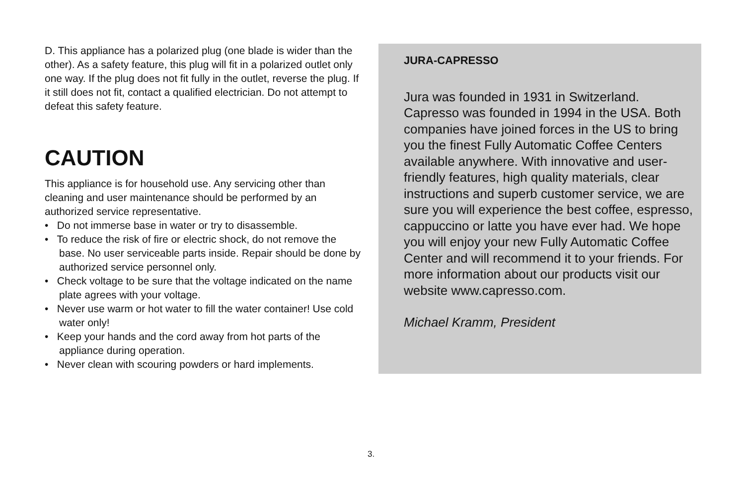D. This appliance has a polarized plug (one blade is wider than the other). As a safety feature, this plug will fit in a polarized outlet only one way. If the plug does not fit fully in the outlet, reverse the plug. If it still does not fit, contact a qualified electrician. Do not attempt to defeat this safety feature.
CAUTION
This appliance is for household use. Any servicing other than cleaning and user maintenance should be performed by an authorized service representative.
• Do not immerse base in water or try to disassemble.
• To reduce the risk of fire or electric shock, do not remove the base. No user serviceable parts inside. Repair should be done by authorized service personnel only.
• Check voltage to be sure that the voltage indicated on the name plate agrees with your voltage.
• Never use warm or hot water to fill the water container! Use cold water only!
• Keep your hands and the cord away from hot parts of the appliance during operation.
• Never clean with scouring powders or hard implements.
JURA-CAPRESSO
Jura was founded in 1931 in Switzerland. Capresso was founded in 1994 in the USA. Both companies have joined forces in the US to bring you the finest Fully Automatic Coffee Centers available anywhere. With innovative and user-friendly features, high quality materials, clear instructions and superb customer service, we are sure you will experience the best coffee, espresso, cappuccino or latte you have ever had. We hope you will enjoy your new Fully Automatic Coffee Center and will recommend it to your friends. For more information about our products visit our website www.capresso.com.
Michael Kramm, President
3.